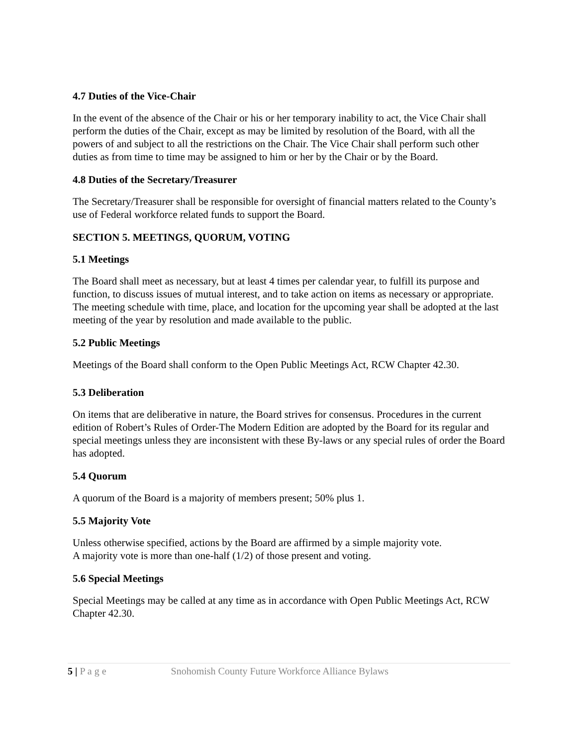4.7 Duties of the Vice-Chair
In the event of the absence of the Chair or his or her temporary inability to act, the Vice Chair shall perform the duties of the Chair, except as may be limited by resolution of the Board, with all the powers of and subject to all the restrictions on the Chair. The Vice Chair shall perform such other duties as from time to time may be assigned to him or her by the Chair or by the Board.
4.8 Duties of the Secretary/Treasurer
The Secretary/Treasurer shall be responsible for oversight of financial matters related to the County’s use of Federal workforce related funds to support the Board.
SECTION 5. MEETINGS, QUORUM, VOTING
5.1 Meetings
The Board shall meet as necessary, but at least 4 times per calendar year, to fulfill its purpose and function, to discuss issues of mutual interest, and to take action on items as necessary or appropriate. The meeting schedule with time, place, and location for the upcoming year shall be adopted at the last meeting of the year by resolution and made available to the public.
5.2 Public Meetings
Meetings of the Board shall conform to the Open Public Meetings Act, RCW Chapter 42.30.
5.3 Deliberation
On items that are deliberative in nature, the Board strives for consensus. Procedures in the current edition of Robert’s Rules of Order-The Modern Edition are adopted by the Board for its regular and special meetings unless they are inconsistent with these By-laws or any special rules of order the Board has adopted.
5.4 Quorum
A quorum of the Board is a majority of members present; 50% plus 1.
5.5 Majority Vote
Unless otherwise specified, actions by the Board are affirmed by a simple majority vote.
A majority vote is more than one-half (1/2) of those present and voting.
5.6 Special Meetings
Special Meetings may be called at any time as in accordance with Open Public Meetings Act, RCW Chapter 42.30.
5 | P a g e Snohomish County Future Workforce Alliance Bylaws